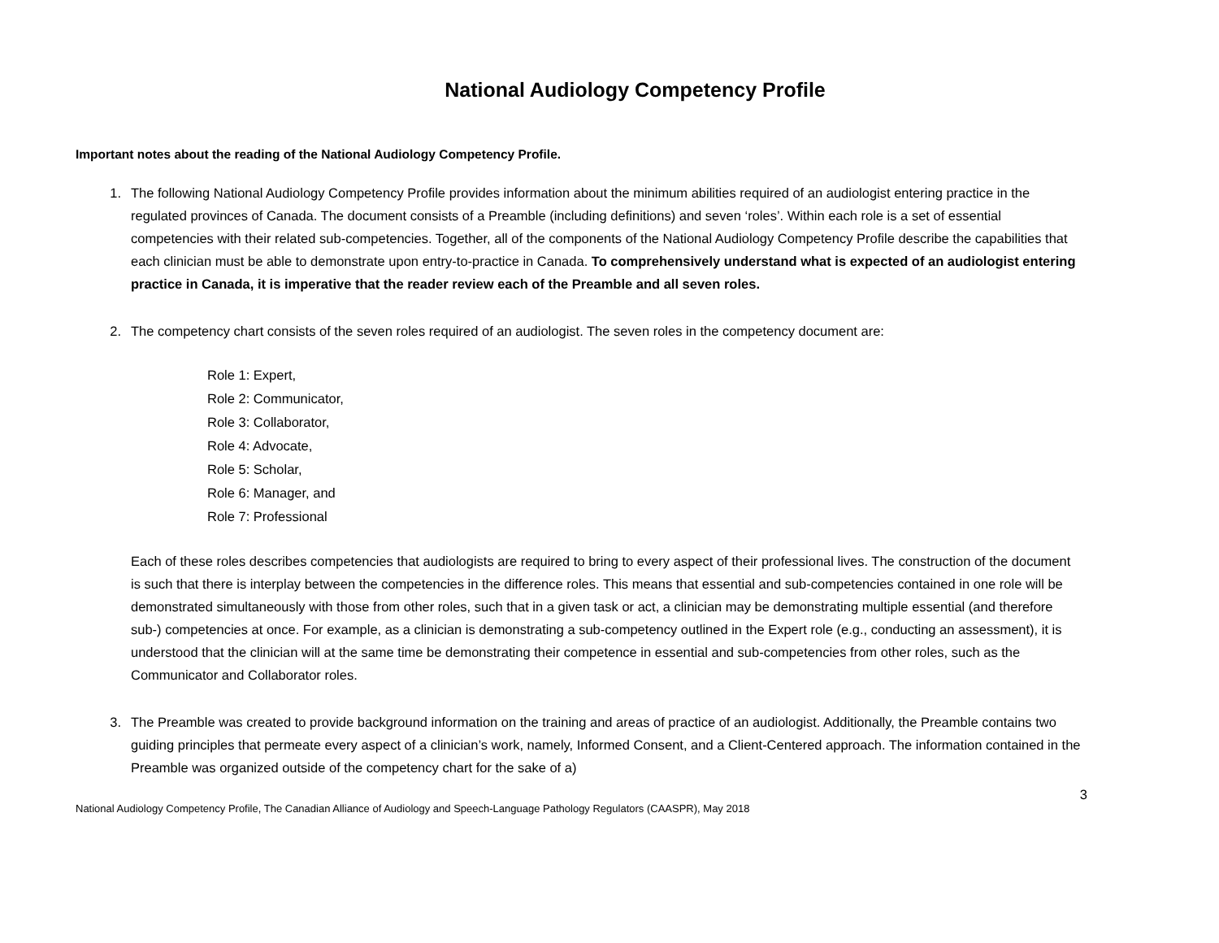National Audiology Competency Profile
Important notes about the reading of the National Audiology Competency Profile.
1. The following National Audiology Competency Profile provides information about the minimum abilities required of an audiologist entering practice in the regulated provinces of Canada. The document consists of a Preamble (including definitions) and seven ‘roles’. Within each role is a set of essential competencies with their related sub-competencies. Together, all of the components of the National Audiology Competency Profile describe the capabilities that each clinician must be able to demonstrate upon entry-to-practice in Canada. To comprehensively understand what is expected of an audiologist entering practice in Canada, it is imperative that the reader review each of the Preamble and all seven roles.
2. The competency chart consists of the seven roles required of an audiologist. The seven roles in the competency document are:
Role 1: Expert,
Role 2: Communicator,
Role 3: Collaborator,
Role 4: Advocate,
Role 5: Scholar,
Role 6: Manager, and
Role 7: Professional
Each of these roles describes competencies that audiologists are required to bring to every aspect of their professional lives. The construction of the document is such that there is interplay between the competencies in the difference roles. This means that essential and sub-competencies contained in one role will be demonstrated simultaneously with those from other roles, such that in a given task or act, a clinician may be demonstrating multiple essential (and therefore sub-) competencies at once. For example, as a clinician is demonstrating a sub-competency outlined in the Expert role (e.g., conducting an assessment), it is understood that the clinician will at the same time be demonstrating their competence in essential and sub-competencies from other roles, such as the Communicator and Collaborator roles.
3. The Preamble was created to provide background information on the training and areas of practice of an audiologist. Additionally, the Preamble contains two guiding principles that permeate every aspect of a clinician’s work, namely, Informed Consent, and a Client-Centered approach. The information contained in the Preamble was organized outside of the competency chart for the sake of a)
3
National Audiology Competency Profile, The Canadian Alliance of Audiology and Speech-Language Pathology Regulators (CAASPR), May 2018